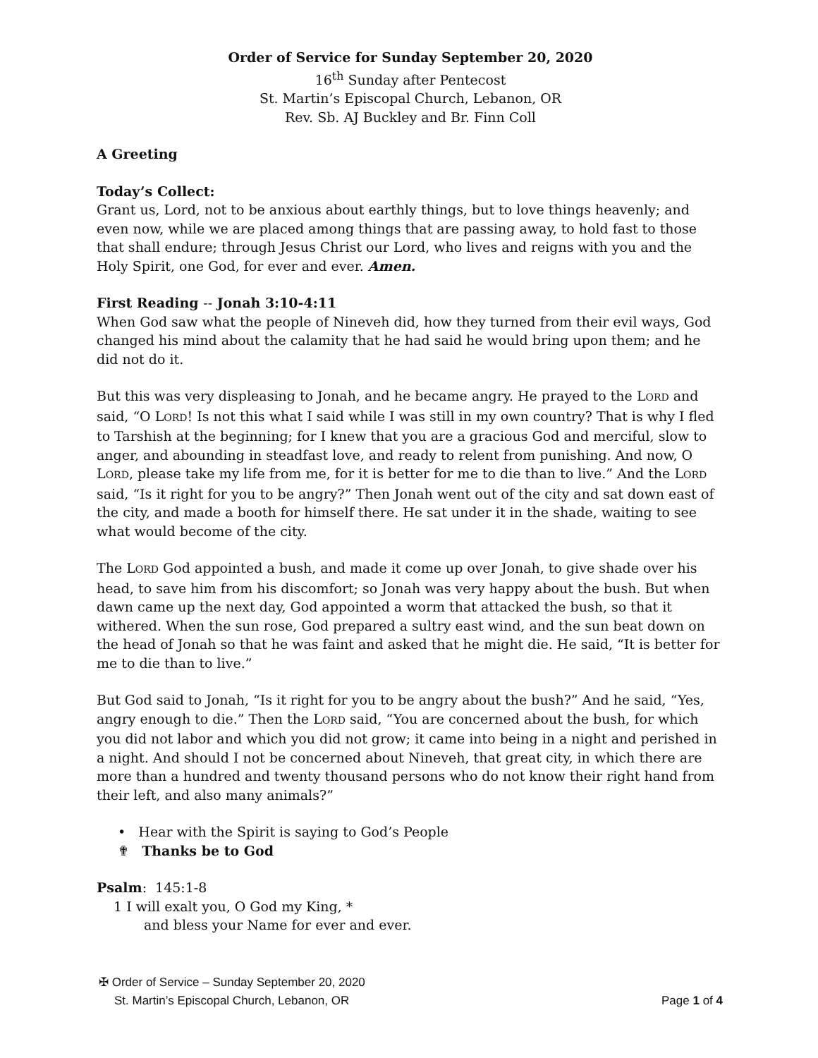Order of Service for Sunday September 20, 2020
16<sup>th</sup> Sunday after Pentecost
St. Martin’s Episcopal Church, Lebanon, OR
Rev. Sb. AJ Buckley and Br. Finn Coll
A Greeting
Today’s Collect:
Grant us, Lord, not to be anxious about earthly things, but to love things heavenly; and even now, while we are placed among things that are passing away, to hold fast to those that shall endure; through Jesus Christ our Lord, who lives and reigns with you and the Holy Spirit, one God, for ever and ever. Amen.
First Reading -- Jonah 3:10-4:11
When God saw what the people of Nineveh did, how they turned from their evil ways, God changed his mind about the calamity that he had said he would bring upon them; and he did not do it.
But this was very displeasing to Jonah, and he became angry. He prayed to the LORD and said, “O LORD! Is not this what I said while I was still in my own country? That is why I fled to Tarshish at the beginning; for I knew that you are a gracious God and merciful, slow to anger, and abounding in steadfast love, and ready to relent from punishing. And now, O LORD, please take my life from me, for it is better for me to die than to live.” And the LORD said, “Is it right for you to be angry?” Then Jonah went out of the city and sat down east of the city, and made a booth for himself there. He sat under it in the shade, waiting to see what would become of the city.
The LORD God appointed a bush, and made it come up over Jonah, to give shade over his head, to save him from his discomfort; so Jonah was very happy about the bush. But when dawn came up the next day, God appointed a worm that attacked the bush, so that it withered. When the sun rose, God prepared a sultry east wind, and the sun beat down on the head of Jonah so that he was faint and asked that he might die. He said, “It is better for me to die than to live.”
But God said to Jonah, “Is it right for you to be angry about the bush?” And he said, “Yes, angry enough to die.” Then the LORD said, “You are concerned about the bush, for which you did not labor and which you did not grow; it came into being in a night and perished in a night. And should I not be concerned about Nineveh, that great city, in which there are more than a hundred and twenty thousand persons who do not know their right hand from their left, and also many animals?”
• Hear with the Spirit is saying to God’s People
✟ Thanks be to God
Psalm: 145:1-8
1 I will exalt you, O God my King, *
and bless your Name for ever and ever.
✠ Order of Service – Sunday September 20, 2020
St. Martin’s Episcopal Church, Lebanon, OR Page 1 of 4